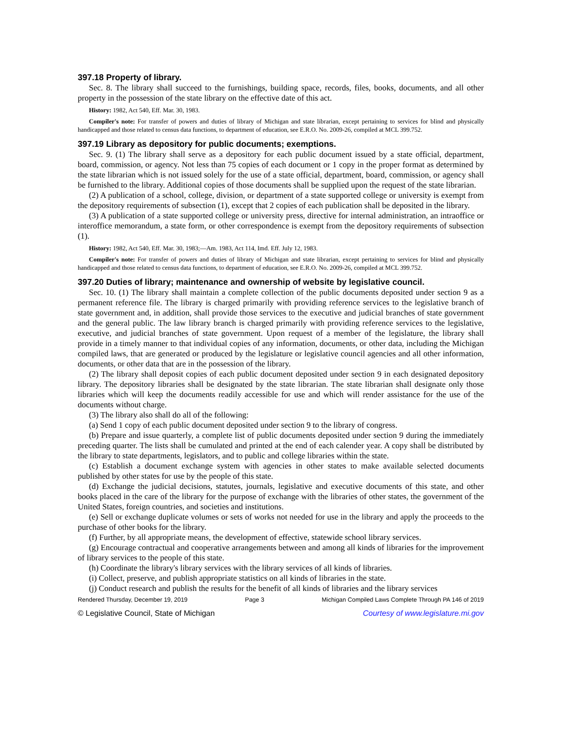397.18 Property of library.
Sec. 8. The library shall succeed to the furnishings, building space, records, files, books, documents, and all other property in the possession of the state library on the effective date of this act.
History: 1982, Act 540, Eff. Mar. 30, 1983.
Compiler's note: For transfer of powers and duties of library of Michigan and state librarian, except pertaining to services for blind and physically handicapped and those related to census data functions, to department of education, see E.R.O. No. 2009-26, compiled at MCL 399.752.
397.19 Library as depository for public documents; exemptions.
Sec. 9. (1) The library shall serve as a depository for each public document issued by a state official, department, board, commission, or agency. Not less than 75 copies of each document or 1 copy in the proper format as determined by the state librarian which is not issued solely for the use of a state official, department, board, commission, or agency shall be furnished to the library. Additional copies of those documents shall be supplied upon the request of the state librarian.
(2) A publication of a school, college, division, or department of a state supported college or university is exempt from the depository requirements of subsection (1), except that 2 copies of each publication shall be deposited in the library.
(3) A publication of a state supported college or university press, directive for internal administration, an intraoffice or interoffice memorandum, a state form, or other correspondence is exempt from the depository requirements of subsection (1).
History: 1982, Act 540, Eff. Mar. 30, 1983;—Am. 1983, Act 114, Imd. Eff. July 12, 1983.
Compiler's note: For transfer of powers and duties of library of Michigan and state librarian, except pertaining to services for blind and physically handicapped and those related to census data functions, to department of education, see E.R.O. No. 2009-26, compiled at MCL 399.752.
397.20 Duties of library; maintenance and ownership of website by legislative council.
Sec. 10. (1) The library shall maintain a complete collection of the public documents deposited under section 9 as a permanent reference file. The library is charged primarily with providing reference services to the legislative branch of state government and, in addition, shall provide those services to the executive and judicial branches of state government and the general public. The law library branch is charged primarily with providing reference services to the legislative, executive, and judicial branches of state government. Upon request of a member of the legislature, the library shall provide in a timely manner to that individual copies of any information, documents, or other data, including the Michigan compiled laws, that are generated or produced by the legislature or legislative council agencies and all other information, documents, or other data that are in the possession of the library.
(2) The library shall deposit copies of each public document deposited under section 9 in each designated depository library. The depository libraries shall be designated by the state librarian. The state librarian shall designate only those libraries which will keep the documents readily accessible for use and which will render assistance for the use of the documents without charge.
(3) The library also shall do all of the following:
(a) Send 1 copy of each public document deposited under section 9 to the library of congress.
(b) Prepare and issue quarterly, a complete list of public documents deposited under section 9 during the immediately preceding quarter. The lists shall be cumulated and printed at the end of each calender year. A copy shall be distributed by the library to state departments, legislators, and to public and college libraries within the state.
(c) Establish a document exchange system with agencies in other states to make available selected documents published by other states for use by the people of this state.
(d) Exchange the judicial decisions, statutes, journals, legislative and executive documents of this state, and other books placed in the care of the library for the purpose of exchange with the libraries of other states, the government of the United States, foreign countries, and societies and institutions.
(e) Sell or exchange duplicate volumes or sets of works not needed for use in the library and apply the proceeds to the purchase of other books for the library.
(f) Further, by all appropriate means, the development of effective, statewide school library services.
(g) Encourage contractual and cooperative arrangements between and among all kinds of libraries for the improvement of library services to the people of this state.
(h) Coordinate the library's library services with the library services of all kinds of libraries.
(i) Collect, preserve, and publish appropriate statistics on all kinds of libraries in the state.
(j) Conduct research and publish the results for the benefit of all kinds of libraries and the library services
Rendered Thursday, December 19, 2019 Page 3 Michigan Compiled Laws Complete Through PA 146 of 2019
© Legislative Council, State of Michigan Courtesy of www.legislature.mi.gov